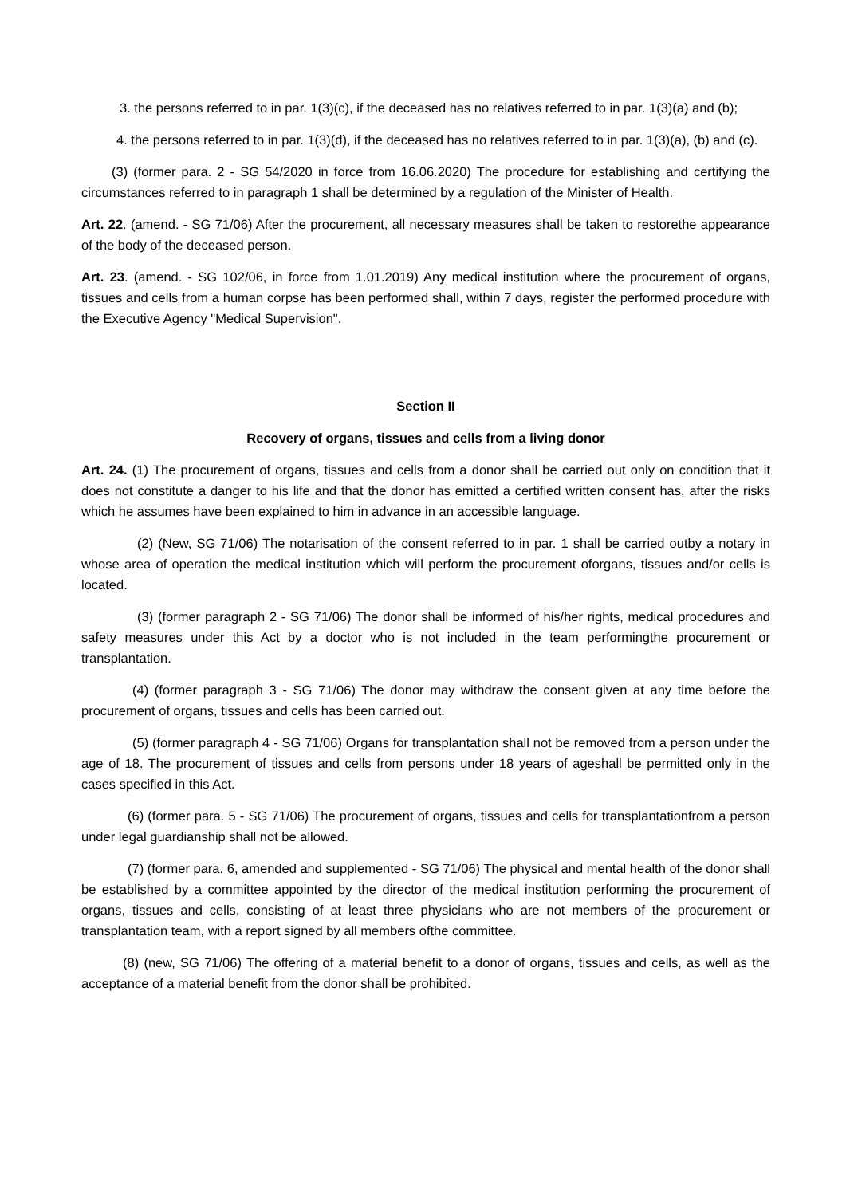3. the persons referred to in par. 1(3)(c), if the deceased has no relatives referred to in par. 1(3)(a) and (b);
4. the persons referred to in par. 1(3)(d), if the deceased has no relatives referred to in par. 1(3)(a), (b) and (c).
(3) (former para. 2 - SG 54/2020 in force from 16.06.2020) The procedure for establishing and certifying the circumstances referred to in paragraph 1 shall be determined by a regulation of the Minister of Health.
Art. 22. (amend. - SG 71/06) After the procurement, all necessary measures shall be taken to restorethe appearance of the body of the deceased person.
Art. 23. (amend. - SG 102/06, in force from 1.01.2019) Any medical institution where the procurement of organs, tissues and cells from a human corpse has been performed shall, within 7 days, register the performed procedure with the Executive Agency "Medical Supervision".
Section II
Recovery of organs, tissues and cells from a living donor
Art. 24. (1) The procurement of organs, tissues and cells from a donor shall be carried out only on condition that it does not constitute a danger to his life and that the donor has emitted a certified written consent has, after the risks which he assumes have been explained to him in advance in an accessible language.
(2) (New, SG 71/06) The notarisation of the consent referred to in par. 1 shall be carried outby a notary in whose area of operation the medical institution which will perform the procurement oforgans, tissues and/or cells is located.
(3) (former paragraph 2 - SG 71/06) The donor shall be informed of his/her rights, medical procedures and safety measures under this Act by a doctor who is not included in the team performingthe procurement or transplantation.
(4) (former paragraph 3 - SG 71/06) The donor may withdraw the consent given at any time before the procurement of organs, tissues and cells has been carried out.
(5) (former paragraph 4 - SG 71/06) Organs for transplantation shall not be removed from a person under the age of 18. The procurement of tissues and cells from persons under 18 years of ageshall be permitted only in the cases specified in this Act.
(6) (former para. 5 - SG 71/06) The procurement of organs, tissues and cells for transplantationfrom a person under legal guardianship shall not be allowed.
(7) (former para. 6, amended and supplemented - SG 71/06) The physical and mental health of the donor shall be established by a committee appointed by the director of the medical institution performing the procurement of organs, tissues and cells, consisting of at least three physicians who are not members of the procurement or transplantation team, with a report signed by all members ofthe committee.
(8) (new, SG 71/06) The offering of a material benefit to a donor of organs, tissues and cells, as well as the acceptance of a material benefit from the donor shall be prohibited.